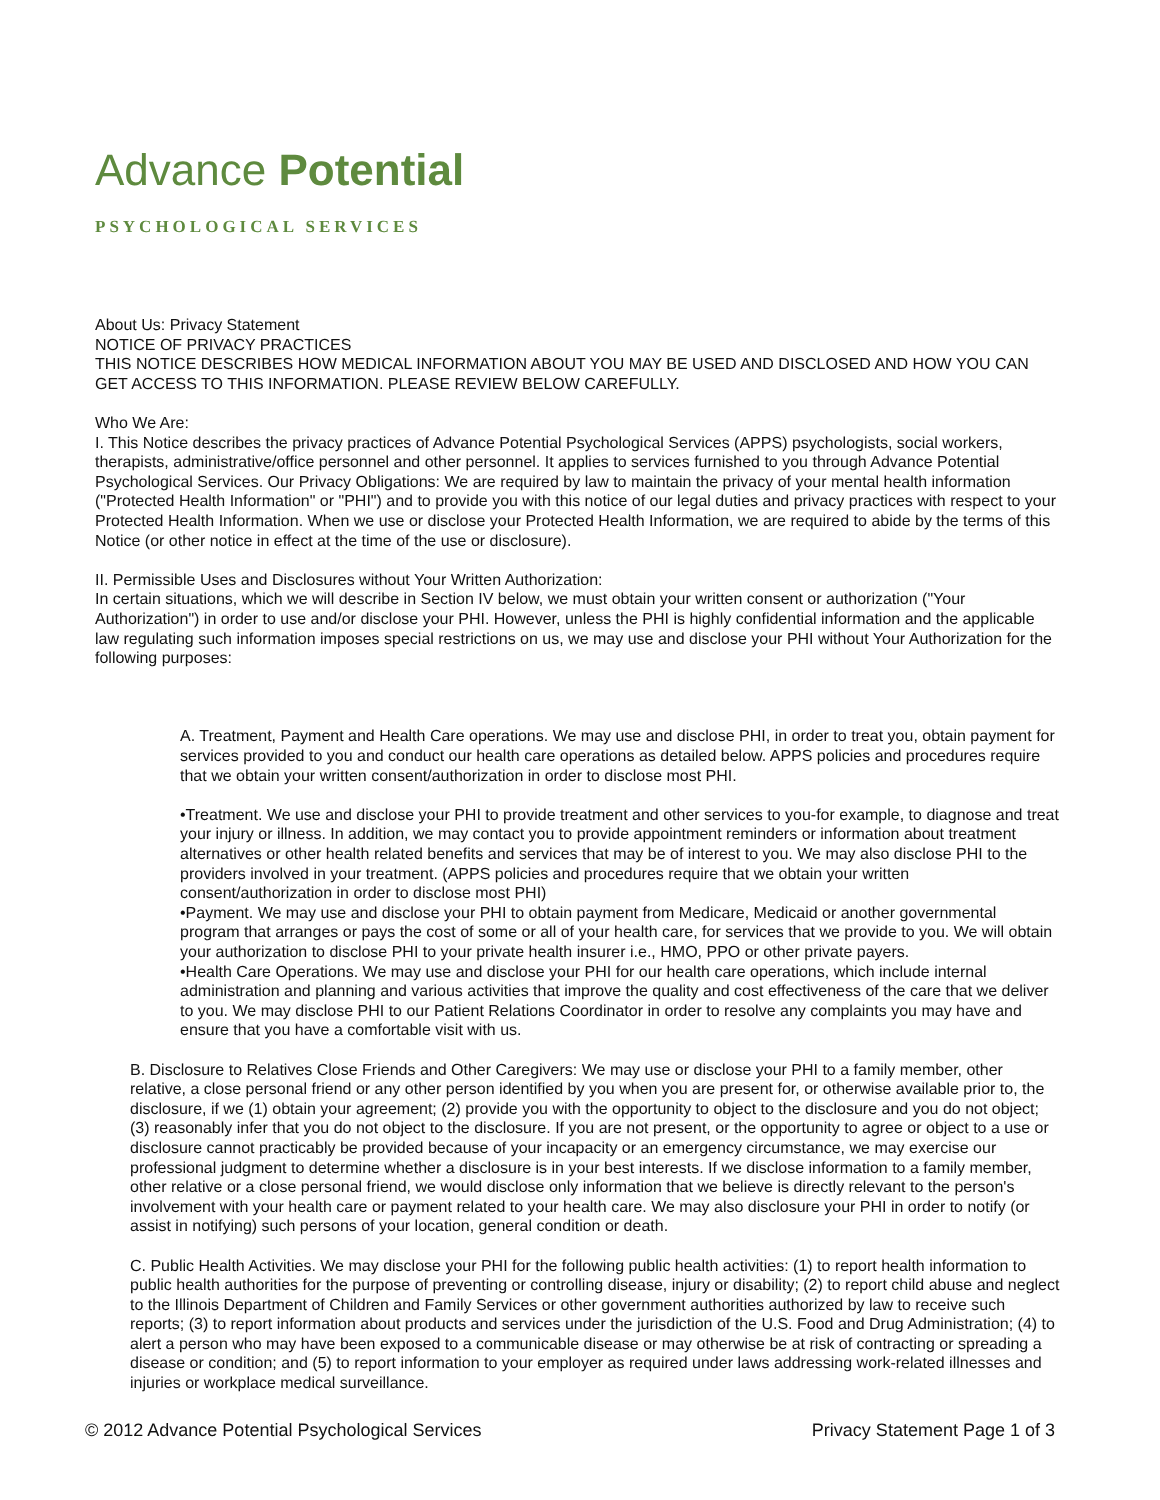Advance Potential
PSYCHOLOGICAL SERVICES
About Us: Privacy Statement
NOTICE OF PRIVACY PRACTICES
THIS NOTICE DESCRIBES HOW MEDICAL INFORMATION ABOUT YOU MAY BE USED AND DISCLOSED AND HOW YOU CAN GET ACCESS TO THIS INFORMATION. PLEASE REVIEW BELOW CAREFULLY.
Who We Are:
I. This Notice describes the privacy practices of Advance Potential Psychological Services (APPS) psychologists, social workers, therapists, administrative/office personnel and other personnel. It applies to services furnished to you through Advance Potential Psychological Services. Our Privacy Obligations: We are required by law to maintain the privacy of your mental health information ("Protected Health Information" or "PHI") and to provide you with this notice of our legal duties and privacy practices with respect to your Protected Health Information. When we use or disclose your Protected Health Information, we are required to abide by the terms of this Notice (or other notice in effect at the time of the use or disclosure).
II. Permissible Uses and Disclosures without Your Written Authorization:
In certain situations, which we will describe in Section IV below, we must obtain your written consent or authorization ("Your Authorization") in order to use and/or disclose your PHI. However, unless the PHI is highly confidential information and the applicable law regulating such information imposes special restrictions on us, we may use and disclose your PHI without Your Authorization for the following purposes:
A. Treatment, Payment and Health Care operations. We may use and disclose PHI, in order to treat you, obtain payment for services provided to you and conduct our health care operations as detailed below. APPS policies and procedures require that we obtain your written consent/authorization in order to disclose most PHI.
•Treatment. We use and disclose your PHI to provide treatment and other services to you-for example, to diagnose and treat your injury or illness. In addition, we may contact you to provide appointment reminders or information about treatment alternatives or other health related benefits and services that may be of interest to you. We may also disclose PHI to the providers involved in your treatment. (APPS policies and procedures require that we obtain your written consent/authorization in order to disclose most PHI)
•Payment. We may use and disclose your PHI to obtain payment from Medicare, Medicaid or another governmental program that arranges or pays the cost of some or all of your health care, for services that we provide to you. We will obtain your authorization to disclose PHI to your private health insurer i.e., HMO, PPO or other private payers.
•Health Care Operations. We may use and disclose your PHI for our health care operations, which include internal administration and planning and various activities that improve the quality and cost effectiveness of the care that we deliver to you. We may disclose PHI to our Patient Relations Coordinator in order to resolve any complaints you may have and ensure that you have a comfortable visit with us.
B. Disclosure to Relatives Close Friends and Other Caregivers: We may use or disclose your PHI to a family member, other relative, a close personal friend or any other person identified by you when you are present for, or otherwise available prior to, the disclosure, if we (1) obtain your agreement; (2) provide you with the opportunity to object to the disclosure and you do not object; (3) reasonably infer that you do not object to the disclosure. If you are not present, or the opportunity to agree or object to a use or disclosure cannot practicably be provided because of your incapacity or an emergency circumstance, we may exercise our professional judgment to determine whether a disclosure is in your best interests. If we disclose information to a family member, other relative or a close personal friend, we would disclose only information that we believe is directly relevant to the person's involvement with your health care or payment related to your health care. We may also disclosure your PHI in order to notify (or assist in notifying) such persons of your location, general condition or death.
C. Public Health Activities. We may disclose your PHI for the following public health activities: (1) to report health information to public health authorities for the purpose of preventing or controlling disease, injury or disability; (2) to report child abuse and neglect to the Illinois Department of Children and Family Services or other government authorities authorized by law to receive such reports; (3) to report information about products and services under the jurisdiction of the U.S. Food and Drug Administration; (4) to alert a person who may have been exposed to a communicable disease or may otherwise be at risk of contracting or spreading a disease or condition; and (5) to report information to your employer as required under laws addressing work-related illnesses and injuries or workplace medical surveillance.
© 2012 Advance Potential Psychological Services Privacy Statement Page 1 of 3